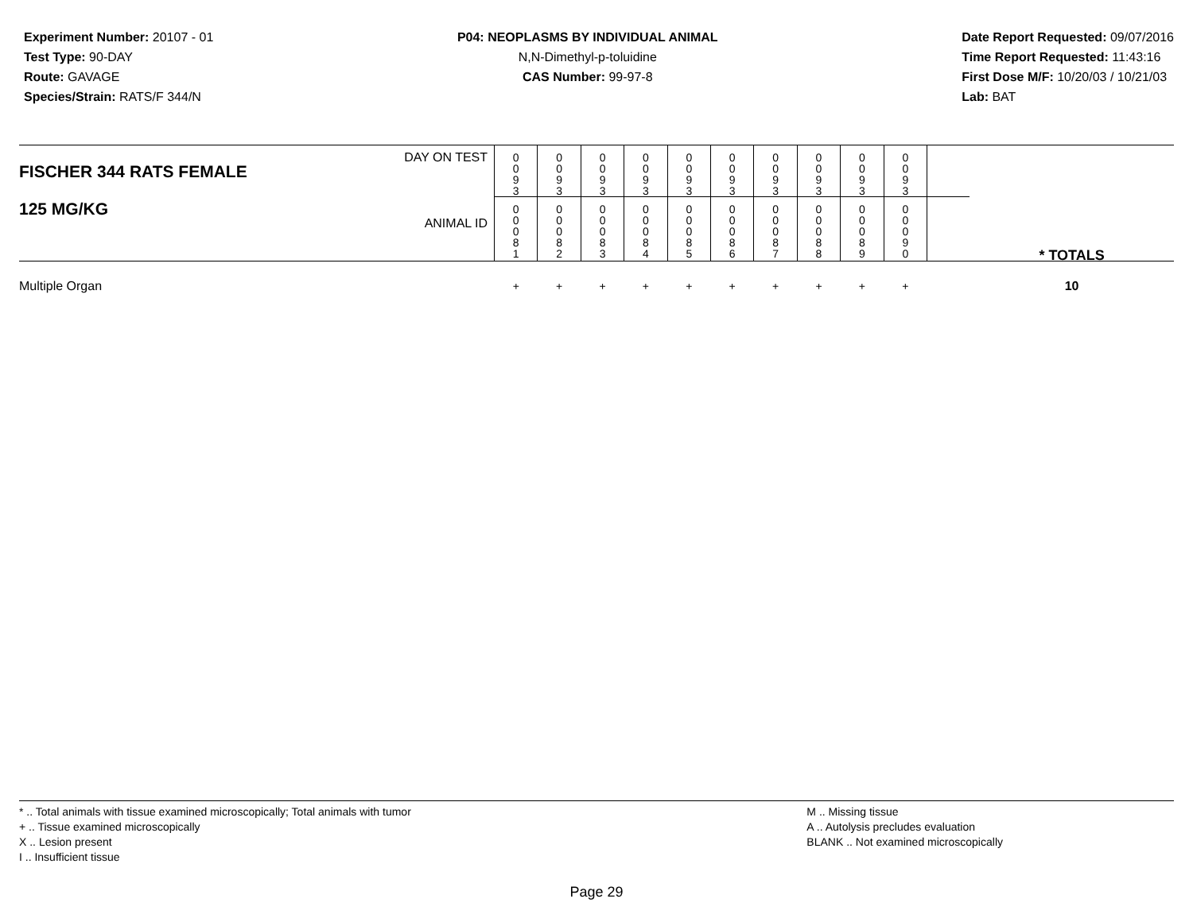Experiment Number: 20107 - 01
Test Type: 90-DAY
Route: GAVAGE
Species/Strain: RATS/F 344/N
P04: NEOPLASMS BY INDIVIDUAL ANIMAL
N,N-Dimethyl-p-toluidine
CAS Number: 99-97-8
Date Report Requested: 09/07/2016
Time Report Requested: 11:43:16
First Dose M/F: 10/20/03 / 10/21/03
Lab: BAT
| DAY ON TEST FISCHER 344 RATS FEMALE | 0 0 9 3 | 0 0 9 3 | 0 0 9 3 | 0 0 9 3 | 0 0 9 3 | 0 0 9 3 | 0 0 9 3 | 0 0 9 3 | 0 0 9 3 | 0 0 9 3 | | |
| 125 MG/KG ANIMAL ID | 0 0 0 8 1 | 0 0 0 8 2 | 0 0 0 8 3 | 0 0 0 8 4 | 0 0 0 8 5 | 0 0 0 8 6 | 0 0 0 8 7 | 0 0 0 8 8 | 0 0 0 8 9 | 0 0 0 9 0 | | * TOTALS |
| Multiple Organ | + | + | + | + | + | + | + | + | + | + | | 10 |
* .. Total animals with tissue examined microscopically; Total animals with tumor
+ .. Tissue examined microscopically
X .. Lesion present
I .. Insufficient tissue
M .. Missing tissue
A .. Autolysis precludes evaluation
BLANK .. Not examined microscopically
Page 29